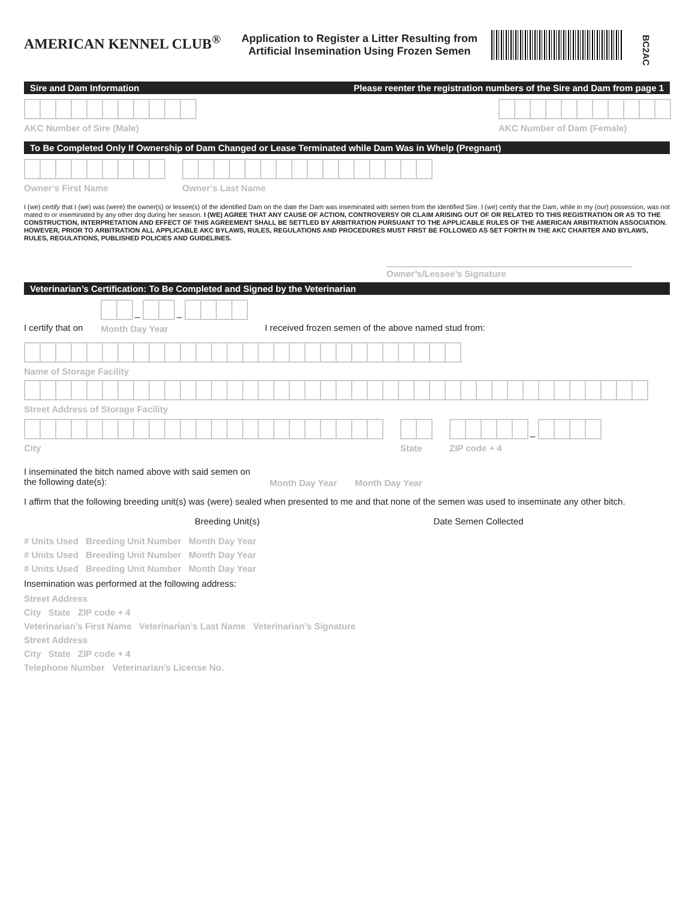AMERICAN KENNEL CLUB<sup>®</sup>
Application to Register a Litter Resulting from Artificial Insemination Using Frozen Semen
BC2AC
Sire and Dam Information Please reenter the registration numbers of the Sire and Dam from page 1
AKC Number of Sire (Male)
AKC Number of Dam (Female)
To Be Completed Only If Ownership of Dam Changed or Lease Terminated while Dam Was in Whelp (Pregnant)
Owner’s First Name
Owner’s Last Name
I (we) certify that I (we) was (were) the owner(s) or lessee(s) of the identified Dam on the date the Dam was inseminated with semen from the identified Sire. I (we) certify that the Dam, while in my (our) possession, was not mated to or inseminated by any other dog during her season. I (WE) AGREE THAT ANY CAUSE OF ACTION, CONTROVERSY OR CLAIM ARISING OUT OF OR RELATED TO THIS REGISTRATION OR AS TO THE CONSTRUCTION, INTERPRETATION AND EFFECT OF THIS AGREEMENT SHALL BE SETTLED BY ARBITRATION PURSUANT TO THE APPLICABLE RULES OF THE AMERICAN ARBITRATION ASSOCIATION. HOWEVER, PRIOR TO ARBITRATION ALL APPLICABLE AKC BYLAWS, RULES, REGULATIONS AND PROCEDURES MUST FIRST BE FOLLOWED AS SET FORTH IN THE AKC CHARTER AND BYLAWS, RULES, REGULATIONS, PUBLISHED POLICIES AND GUIDELINES.
Owner’s/Lessee’s Signature
Veterinarian’s Certification: To Be Completed and Signed by the Veterinarian
I certify that on
–
–
Month Day Year
I received frozen semen of the above named stud from:
Name of Storage Facility
Street Address of Storage Facility
City
State
–
ZIP code + 4
I inseminated the bitch named above with said semen on the following date(s):
Month Day Year
Month Day Year
I affirm that the following breeding unit(s) was (were) sealed when presented to me and that none of the semen was used to inseminate any other bitch.
Breeding Unit(s)
Date Semen Collected
# Units Used Breeding Unit Number Month Day Year
# Units Used Breeding Unit Number Month Day Year
# Units Used Breeding Unit Number Month Day Year
Insemination was performed at the following address:
Street Address
City State ZIP code + 4
Veterinarian’s First Name Veterinarian’s Last Name Veterinarian’s Signature
Street Address
City State ZIP code + 4
Telephone Number Veterinarian’s License No.